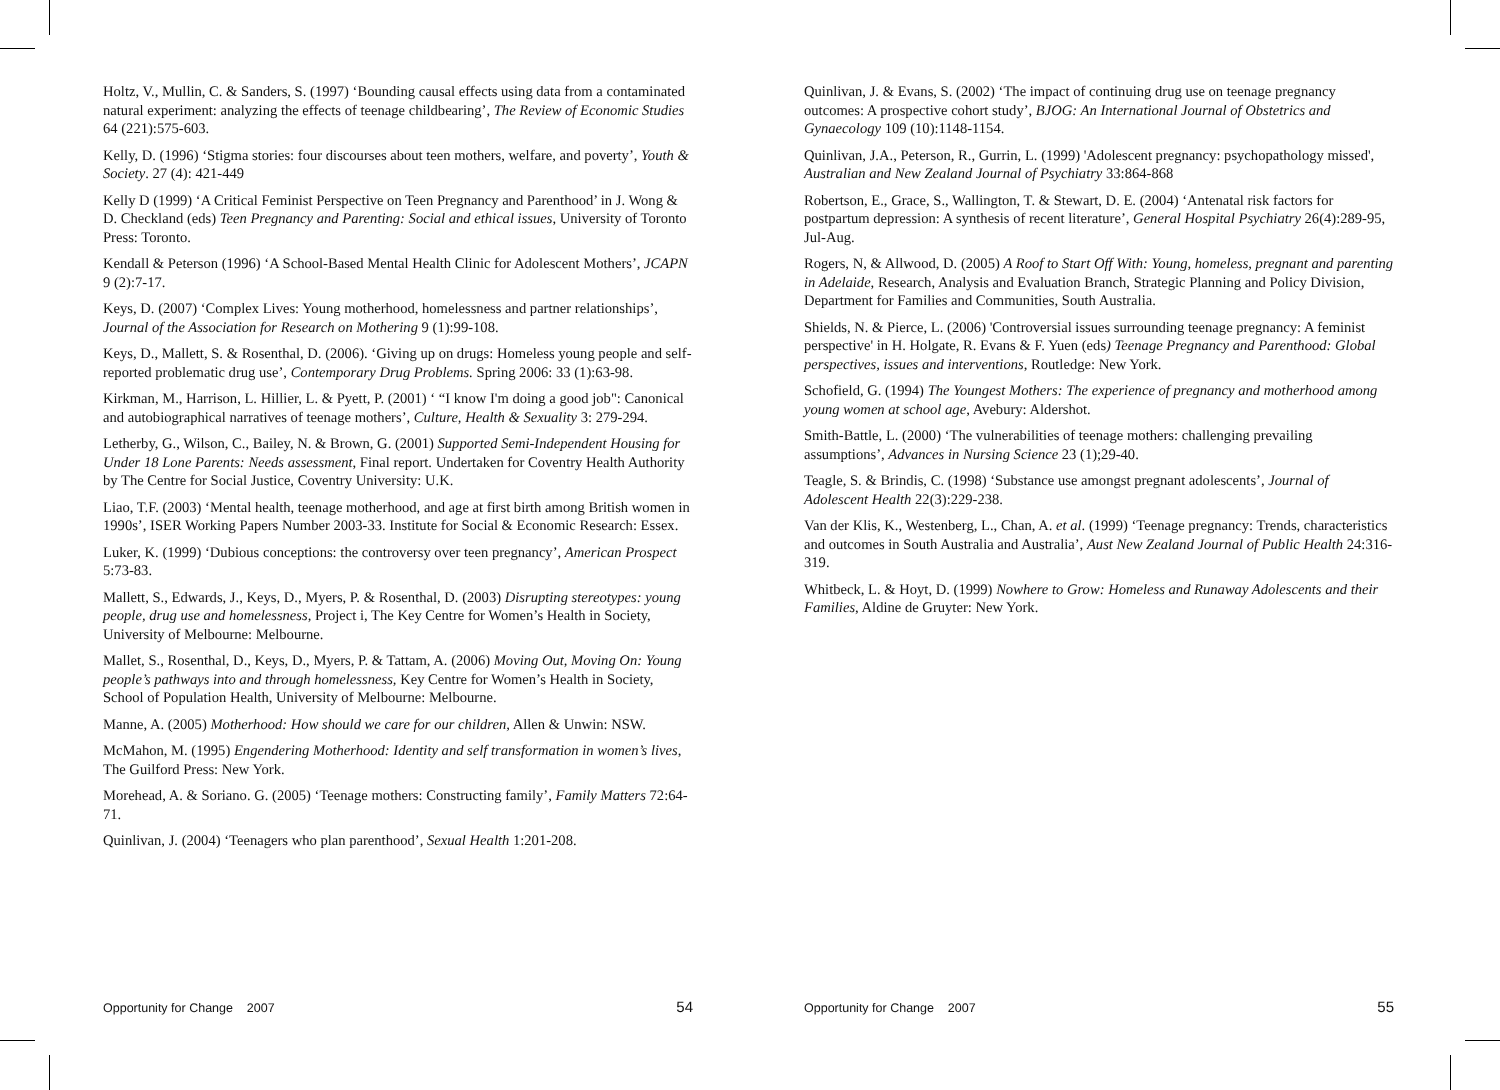Holtz, V., Mullin, C. & Sanders, S. (1997) ‘Bounding causal effects using data from a contaminated natural experiment: analyzing the effects of teenage childbearing’, The Review of Economic Studies 64 (221):575-603.
Kelly, D. (1996) ‘Stigma stories: four discourses about teen mothers, welfare, and poverty’, Youth & Society. 27 (4): 421-449
Kelly D (1999) ‘A Critical Feminist Perspective on Teen Pregnancy and Parenthood’ in J. Wong & D. Checkland (eds) Teen Pregnancy and Parenting: Social and ethical issues, University of Toronto Press: Toronto.
Kendall & Peterson (1996) ‘A School-Based Mental Health Clinic for Adolescent Mothers’, JCAPN 9 (2):7-17.
Keys, D. (2007) ‘Complex Lives: Young motherhood, homelessness and partner relationships’, Journal of the Association for Research on Mothering 9 (1):99-108.
Keys, D., Mallett, S. & Rosenthal, D. (2006). ‘Giving up on drugs: Homeless young people and self-reported problematic drug use’, Contemporary Drug Problems. Spring 2006: 33 (1):63-98.
Kirkman, M., Harrison, L. Hillier, L. & Pyett, P. (2001) ‘ “I know I'm doing a good job": Canonical and autobiographical narratives of teenage mothers’, Culture, Health & Sexuality 3: 279-294.
Letherby, G., Wilson, C., Bailey, N. & Brown, G. (2001) Supported Semi-Independent Housing for Under 18 Lone Parents: Needs assessment, Final report. Undertaken for Coventry Health Authority by The Centre for Social Justice, Coventry University: U.K.
Liao, T.F. (2003) ‘Mental health, teenage motherhood, and age at first birth among British women in 1990s’, ISER Working Papers Number 2003-33. Institute for Social & Economic Research: Essex.
Luker, K. (1999) ‘Dubious conceptions: the controversy over teen pregnancy’, American Prospect 5:73-83.
Mallett, S., Edwards, J., Keys, D., Myers, P. & Rosenthal, D. (2003) Disrupting stereotypes: young people, drug use and homelessness, Project i, The Key Centre for Women’s Health in Society, University of Melbourne: Melbourne.
Mallet, S., Rosenthal, D., Keys, D., Myers, P. & Tattam, A. (2006) Moving Out, Moving On: Young people’s pathways into and through homelessness, Key Centre for Women’s Health in Society, School of Population Health, University of Melbourne: Melbourne.
Manne, A. (2005) Motherhood: How should we care for our children, Allen & Unwin: NSW.
McMahon, M. (1995) Engendering Motherhood: Identity and self transformation in women’s lives, The Guilford Press: New York.
Morehead, A. & Soriano. G. (2005) ‘Teenage mothers: Constructing family’, Family Matters 72:64-71.
Quinlivan, J. (2004) ‘Teenagers who plan parenthood’, Sexual Health 1:201-208.
Opportunity for Change 2007 54
Quinlivan, J. & Evans, S. (2002) ‘The impact of continuing drug use on teenage pregnancy outcomes: A prospective cohort study’, BJOG: An International Journal of Obstetrics and Gynaecology 109 (10):1148-1154.
Quinlivan, J.A., Peterson, R., Gurrin, L. (1999) 'Adolescent pregnancy: psychopathology missed', Australian and New Zealand Journal of Psychiatry 33:864-868
Robertson, E., Grace, S., Wallington, T. & Stewart, D. E. (2004) ‘Antenatal risk factors for postpartum depression: A synthesis of recent literature’, General Hospital Psychiatry 26(4):289-95, Jul-Aug.
Rogers, N, & Allwood, D. (2005) A Roof to Start Off With: Young, homeless, pregnant and parenting in Adelaide, Research, Analysis and Evaluation Branch, Strategic Planning and Policy Division, Department for Families and Communities, South Australia.
Shields, N. & Pierce, L. (2006) 'Controversial issues surrounding teenage pregnancy: A feminist perspective' in H. Holgate, R. Evans & F. Yuen (eds) Teenage Pregnancy and Parenthood: Global perspectives, issues and interventions, Routledge: New York.
Schofield, G. (1994) The Youngest Mothers: The experience of pregnancy and motherhood among young women at school age, Avebury: Aldershot.
Smith-Battle, L. (2000) ‘The vulnerabilities of teenage mothers: challenging prevailing assumptions’, Advances in Nursing Science 23 (1);29-40.
Teagle, S. & Brindis, C. (1998) ‘Substance use amongst pregnant adolescents’, Journal of Adolescent Health 22(3):229-238.
Van der Klis, K., Westenberg, L., Chan, A. et al. (1999) ‘Teenage pregnancy: Trends, characteristics and outcomes in South Australia and Australia’, Aust New Zealand Journal of Public Health 24:316-319.
Whitbeck, L. & Hoyt, D. (1999) Nowhere to Grow: Homeless and Runaway Adolescents and their Families, Aldine de Gruyter: New York.
Opportunity for Change 2007 55